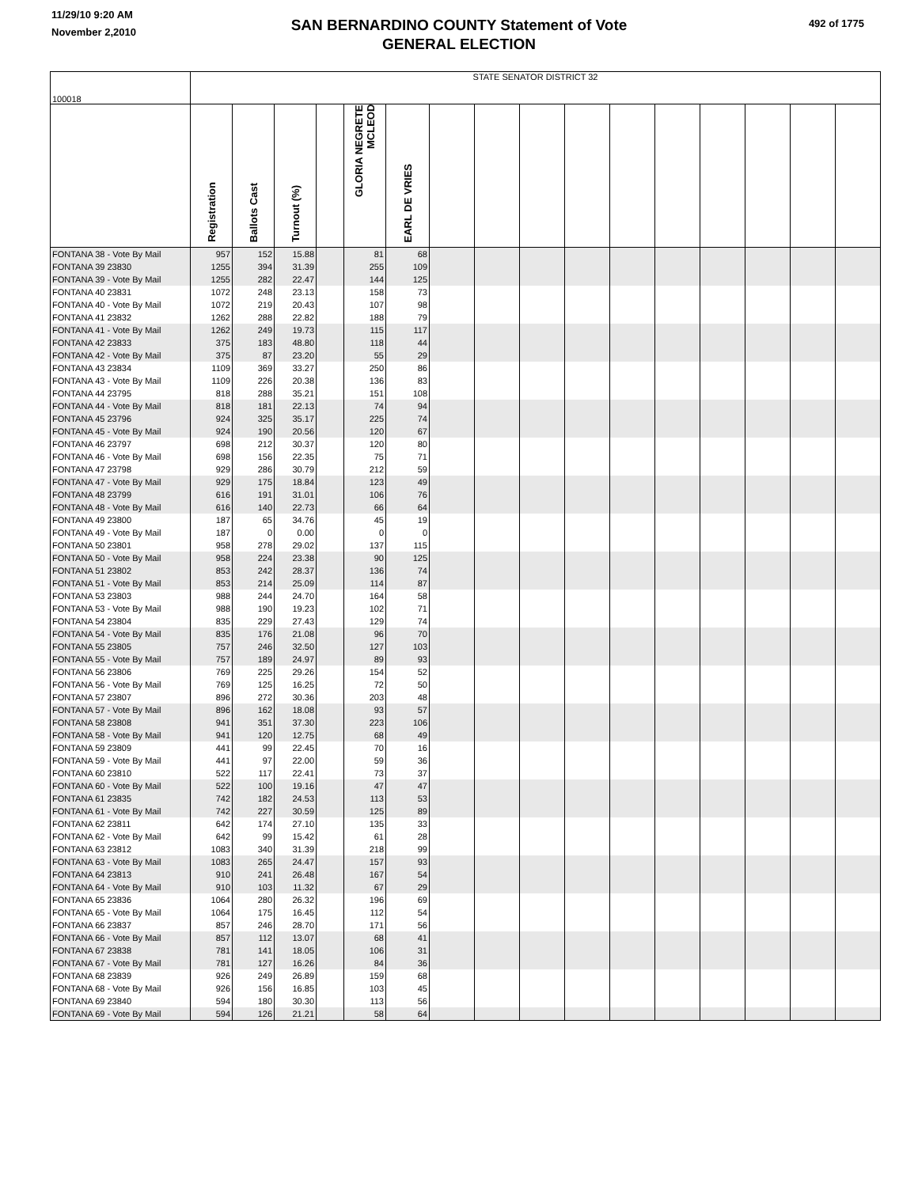11/29/10 9:20 AM
November 2,2010
SAN BERNARDINO COUNTY Statement of Vote
GENERAL ELECTION
492 of 1775
| 100018 | STATE SENATOR DISTRICT 32 | | | | | | | | | | | | | | | |
| | Registration | Ballots Cast | Turnout (%) | | GLORIA NEGRETE MCLEOD | EARL DE VRIES | | | | | | | | | | |
| FONTANA 38 - Vote By Mail | 957 | 152 | 15.88 | | 81 | 68 | | | | | | | | | | |
| FONTANA 39 23830 | 1255 | 394 | 31.39 | | 255 | 109 | | | | | | | | | | |
| FONTANA 39 - Vote By Mail | 1255 | 282 | 22.47 | | 144 | 125 | | | | | | | | | | |
| FONTANA 40 23831 | 1072 | 248 | 23.13 | | 158 | 73 | | | | | | | | | | |
| FONTANA 40 - Vote By Mail | 1072 | 219 | 20.43 | | 107 | 98 | | | | | | | | | | |
| FONTANA 41 23832 | 1262 | 288 | 22.82 | | 188 | 79 | | | | | | | | | | |
| FONTANA 41 - Vote By Mail | 1262 | 249 | 19.73 | | 115 | 117 | | | | | | | | | | |
| FONTANA 42 23833 | 375 | 183 | 48.80 | | 118 | 44 | | | | | | | | | | |
| FONTANA 42 - Vote By Mail | 375 | 87 | 23.20 | | 55 | 29 | | | | | | | | | | |
| FONTANA 43 23834 | 1109 | 369 | 33.27 | | 250 | 86 | | | | | | | | | | |
| FONTANA 43 - Vote By Mail | 1109 | 226 | 20.38 | | 136 | 83 | | | | | | | | | | |
| FONTANA 44 23795 | 818 | 288 | 35.21 | | 151 | 108 | | | | | | | | | | |
| FONTANA 44 - Vote By Mail | 818 | 181 | 22.13 | | 74 | 94 | | | | | | | | | | |
| FONTANA 45 23796 | 924 | 325 | 35.17 | | 225 | 74 | | | | | | | | | | |
| FONTANA 45 - Vote By Mail | 924 | 190 | 20.56 | | 120 | 67 | | | | | | | | | | |
| FONTANA 46 23797 | 698 | 212 | 30.37 | | 120 | 80 | | | | | | | | | | |
| FONTANA 46 - Vote By Mail | 698 | 156 | 22.35 | | 75 | 71 | | | | | | | | | | |
| FONTANA 47 23798 | 929 | 286 | 30.79 | | 212 | 59 | | | | | | | | | | |
| FONTANA 47 - Vote By Mail | 929 | 175 | 18.84 | | 123 | 49 | | | | | | | | | | |
| FONTANA 48 23799 | 616 | 191 | 31.01 | | 106 | 76 | | | | | | | | | | |
| FONTANA 48 - Vote By Mail | 616 | 140 | 22.73 | | 66 | 64 | | | | | | | | | | |
| FONTANA 49 23800 | 187 | 65 | 34.76 | | 45 | 19 | | | | | | | | | | |
| FONTANA 49 - Vote By Mail | 187 | 0 | 0.00 | | 0 | 0 | | | | | | | | | | |
| FONTANA 50 23801 | 958 | 278 | 29.02 | | 137 | 115 | | | | | | | | | | |
| FONTANA 50 - Vote By Mail | 958 | 224 | 23.38 | | 90 | 125 | | | | | | | | | | |
| FONTANA 51 23802 | 853 | 242 | 28.37 | | 136 | 74 | | | | | | | | | | |
| FONTANA 51 - Vote By Mail | 853 | 214 | 25.09 | | 114 | 87 | | | | | | | | | | |
| FONTANA 53 23803 | 988 | 244 | 24.70 | | 164 | 58 | | | | | | | | | | |
| FONTANA 53 - Vote By Mail | 988 | 190 | 19.23 | | 102 | 71 | | | | | | | | | | |
| FONTANA 54 23804 | 835 | 229 | 27.43 | | 129 | 74 | | | | | | | | | | |
| FONTANA 54 - Vote By Mail | 835 | 176 | 21.08 | | 96 | 70 | | | | | | | | | | |
| FONTANA 55 23805 | 757 | 246 | 32.50 | | 127 | 103 | | | | | | | | | | |
| FONTANA 55 - Vote By Mail | 757 | 189 | 24.97 | | 89 | 93 | | | | | | | | | | |
| FONTANA 56 23806 | 769 | 225 | 29.26 | | 154 | 52 | | | | | | | | | | |
| FONTANA 56 - Vote By Mail | 769 | 125 | 16.25 | | 72 | 50 | | | | | | | | | | |
| FONTANA 57 23807 | 896 | 272 | 30.36 | | 203 | 48 | | | | | | | | | | |
| FONTANA 57 - Vote By Mail | 896 | 162 | 18.08 | | 93 | 57 | | | | | | | | | | |
| FONTANA 58 23808 | 941 | 351 | 37.30 | | 223 | 106 | | | | | | | | | | |
| FONTANA 58 - Vote By Mail | 941 | 120 | 12.75 | | 68 | 49 | | | | | | | | | | |
| FONTANA 59 23809 | 441 | 99 | 22.45 | | 70 | 16 | | | | | | | | | | |
| FONTANA 59 - Vote By Mail | 441 | 97 | 22.00 | | 59 | 36 | | | | | | | | | | |
| FONTANA 60 23810 | 522 | 117 | 22.41 | | 73 | 37 | | | | | | | | | | |
| FONTANA 60 - Vote By Mail | 522 | 100 | 19.16 | | 47 | 47 | | | | | | | | | | |
| FONTANA 61 23835 | 742 | 182 | 24.53 | | 113 | 53 | | | | | | | | | | |
| FONTANA 61 - Vote By Mail | 742 | 227 | 30.59 | | 125 | 89 | | | | | | | | | | |
| FONTANA 62 23811 | 642 | 174 | 27.10 | | 135 | 33 | | | | | | | | | | |
| FONTANA 62 - Vote By Mail | 642 | 99 | 15.42 | | 61 | 28 | | | | | | | | | | |
| FONTANA 63 23812 | 1083 | 340 | 31.39 | | 218 | 99 | | | | | | | | | | |
| FONTANA 63 - Vote By Mail | 1083 | 265 | 24.47 | | 157 | 93 | | | | | | | | | | |
| FONTANA 64 23813 | 910 | 241 | 26.48 | | 167 | 54 | | | | | | | | | | |
| FONTANA 64 - Vote By Mail | 910 | 103 | 11.32 | | 67 | 29 | | | | | | | | | | |
| FONTANA 65 23836 | 1064 | 280 | 26.32 | | 196 | 69 | | | | | | | | | | |
| FONTANA 65 - Vote By Mail | 1064 | 175 | 16.45 | | 112 | 54 | | | | | | | | | | |
| FONTANA 66 23837 | 857 | 246 | 28.70 | | 171 | 56 | | | | | | | | | | |
| FONTANA 66 - Vote By Mail | 857 | 112 | 13.07 | | 68 | 41 | | | | | | | | | | |
| FONTANA 67 23838 | 781 | 141 | 18.05 | | 106 | 31 | | | | | | | | | | |
| FONTANA 67 - Vote By Mail | 781 | 127 | 16.26 | | 84 | 36 | | | | | | | | | | |
| FONTANA 68 23839 | 926 | 249 | 26.89 | | 159 | 68 | | | | | | | | | | |
| FONTANA 68 - Vote By Mail | 926 | 156 | 16.85 | | 103 | 45 | | | | | | | | | | |
| FONTANA 69 23840 | 594 | 180 | 30.30 | | 113 | 56 | | | | | | | | | | |
| FONTANA 69 - Vote By Mail | 594 | 126 | 21.21 | | 58 | 64 | | | | | | | | | | |